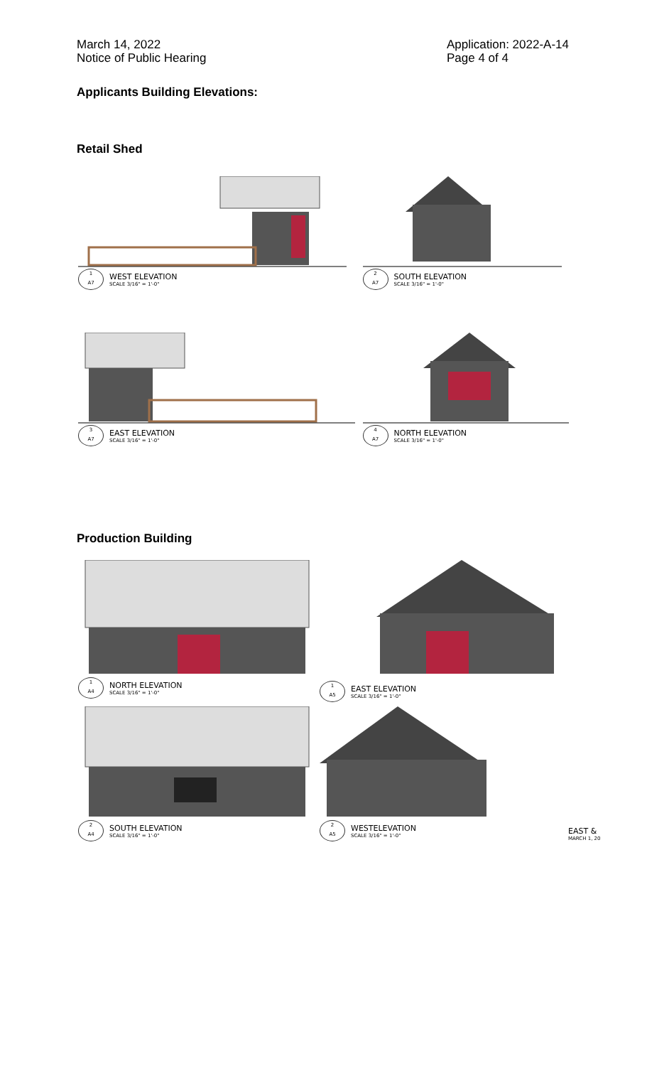March 14, 2022
Notice of Public Hearing
Application: 2022-A-14
Page 4 of 4
Applicants Building Elevations:
Retail Shed
1
A7
WEST ELEVATION
SCALE 3/16" = 1'-0"
2
A7
SOUTH ELEVATION
SCALE 3/16" = 1'-0"
3
A7
EAST ELEVATION
SCALE 3/16" = 1'-0"
4
A7
NORTH ELEVATION
SCALE 3/16" = 1'-0"
Production Building
1
A4
NORTH ELEVATION
SCALE 3/16" = 1'-0"
1
A5
EAST ELEVATION
SCALE 3/16" = 1'-0"
2
A4
SOUTH ELEVATION
SCALE 3/16" = 1'-0"
2
A5
WESTELEVATION
SCALE 3/16" = 1'-0"
EAST &
MARCH 1, 20